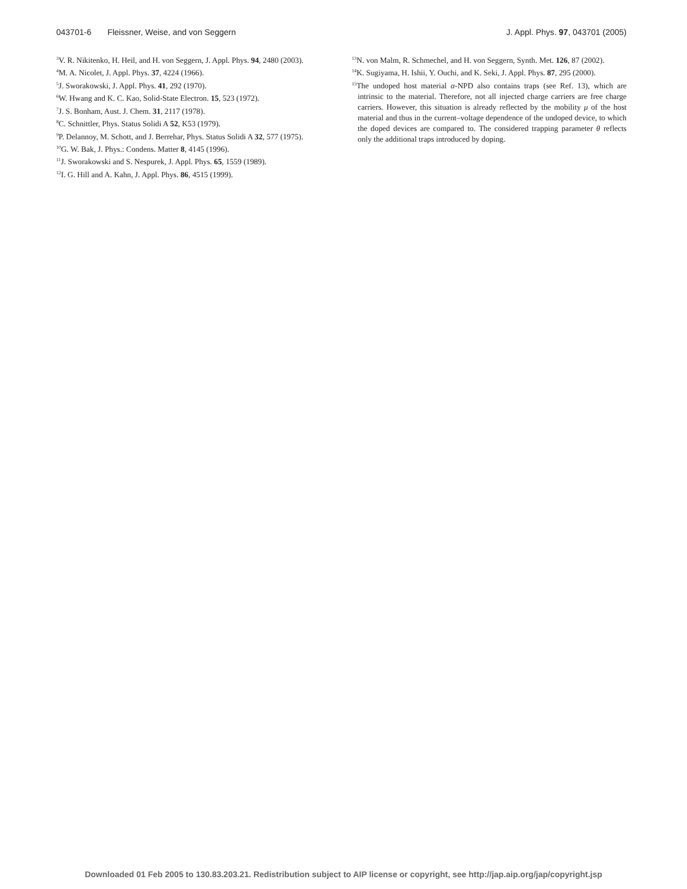043701-6 Fleissner, Weise, and von Seggern J. Appl. Phys. 97, 043701 (2005)
<sup>3</sup> V. R. Nikitenko, H. Heil, and H. von Seggern, J. Appl. Phys. 94, 2480 (2003).
<sup>4</sup> M. A. Nicolet, J. Appl. Phys. 37, 4224 (1966).
<sup>5</sup> J. Sworakowski, J. Appl. Phys. 41, 292 (1970).
<sup>6</sup> W. Hwang and K. C. Kao, Solid-State Electron. 15, 523 (1972).
<sup>7</sup> J. S. Bonham, Aust. J. Chem. 31, 2117 (1978).
<sup>8</sup>C. Schnittler, Phys. Status Solidi A 52, K53 (1979).
<sup>9</sup> P. Delannoy, M. Schott, and J. Berrehar, Phys. Status Solidi A 32, 577 (1975).
<sup>10</sup> G. W. Bak, J. Phys.: Condens. Matter 8, 4145 (1996).
<sup>11</sup> J. Sworakowski and S. Nespurek, J. Appl. Phys. 65, 1559 (1989).
<sup>12</sup> I. G. Hill and A. Kahn, J. Appl. Phys. 86, 4515 (1999).
<sup>13</sup>N. von Malm, R. Schmechel, and H. von Seggern, Synth. Met. 126, 87 (2002).
<sup>14</sup> K. Sugiyama, H. Ishii, Y. Ouchi, and K. Seki, J. Appl. Phys. 87, 295 (2000).
<sup>15</sup> The undoped host material α-NPD also contains traps (see Ref. 13), which are intrinsic to the material. Therefore, not all injected charge carriers are free charge carriers. However, this situation is already reflected by the mobility μ of the host material and thus in the current–voltage dependence of the undoped device, to which the doped devices are compared to. The considered trapping parameter θ reflects only the additional traps introduced by doping.
Downloaded 01 Feb 2005 to 130.83.203.21. Redistribution subject to AIP license or copyright, see http://jap.aip.org/jap/copyright.jsp